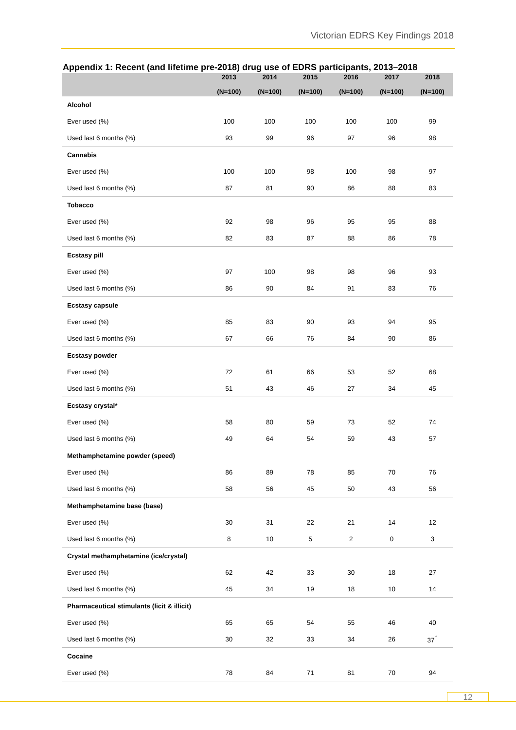Victorian EDRS Key Findings 2018
Appendix 1: Recent (and lifetime pre-2018) drug use of EDRS participants, 2013–2018
| | 2013 (N=100) | 2014 (N=100) | 2015 (N=100) | 2016 (N=100) | 2017 (N=100) | 2018 (N=100) |
| --- | --- | --- | --- | --- | --- | --- |
| Alcohol | | | | | | |
| Ever used (%) | 100 | 100 | 100 | 100 | 100 | 99 |
| Used last 6 months (%) | 93 | 99 | 96 | 97 | 96 | 98 |
| Cannabis | | | | | | |
| Ever used (%) | 100 | 100 | 98 | 100 | 98 | 97 |
| Used last 6 months (%) | 87 | 81 | 90 | 86 | 88 | 83 |
| Tobacco | | | | | | |
| Ever used (%) | 92 | 98 | 96 | 95 | 95 | 88 |
| Used last 6 months (%) | 82 | 83 | 87 | 88 | 86 | 78 |
| Ecstasy pill | | | | | | |
| Ever used (%) | 97 | 100 | 98 | 98 | 96 | 93 |
| Used last 6 months (%) | 86 | 90 | 84 | 91 | 83 | 76 |
| Ecstasy capsule | | | | | | |
| Ever used (%) | 85 | 83 | 90 | 93 | 94 | 95 |
| Used last 6 months (%) | 67 | 66 | 76 | 84 | 90 | 86 |
| Ecstasy powder | | | | | | |
| Ever used (%) | 72 | 61 | 66 | 53 | 52 | 68 |
| Used last 6 months (%) | 51 | 43 | 46 | 27 | 34 | 45 |
| Ecstasy crystal* | | | | | | |
| Ever used (%) | 58 | 80 | 59 | 73 | 52 | 74 |
| Used last 6 months (%) | 49 | 64 | 54 | 59 | 43 | 57 |
| Methamphetamine powder (speed) | | | | | | |
| Ever used (%) | 86 | 89 | 78 | 85 | 70 | 76 |
| Used last 6 months (%) | 58 | 56 | 45 | 50 | 43 | 56 |
| Methamphetamine base (base) | | | | | | |
| Ever used (%) | 30 | 31 | 22 | 21 | 14 | 12 |
| Used last 6 months (%) | 8 | 10 | 5 | 2 | 0 | 3 |
| Crystal methamphetamine (ice/crystal) | | | | | | |
| Ever used (%) | 62 | 42 | 33 | 30 | 18 | 27 |
| Used last 6 months (%) | 45 | 34 | 19 | 18 | 10 | 14 |
| Pharmaceutical stimulants (licit & illicit) | | | | | | |
| Ever used (%) | 65 | 65 | 54 | 55 | 46 | 40 |
| Used last 6 months (%) | 30 | 32 | 33 | 34 | 26 | 37<sup>†</sup> |
| Cocaine | | | | | | |
| Ever used (%) | 78 | 84 | 71 | 81 | 70 | 94 |
12